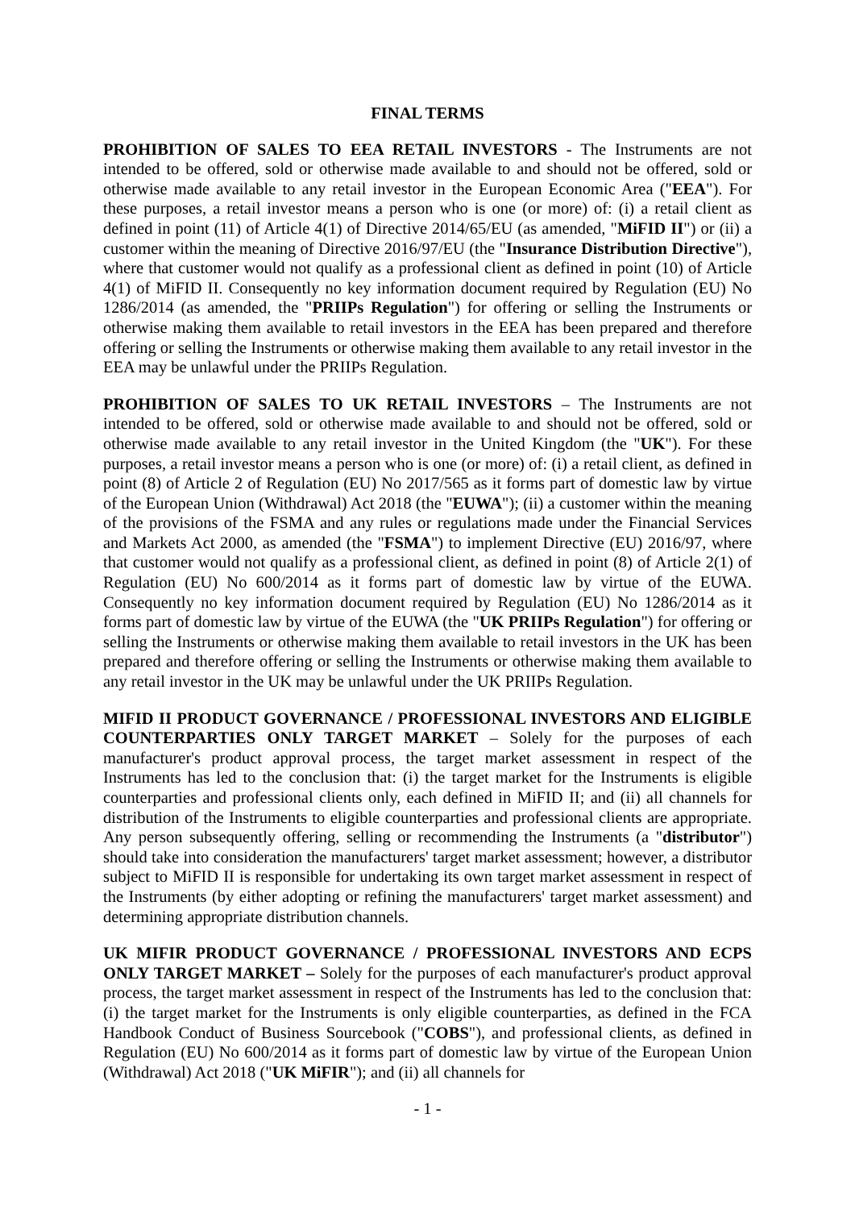FINAL TERMS
PROHIBITION OF SALES TO EEA RETAIL INVESTORS - The Instruments are not intended to be offered, sold or otherwise made available to and should not be offered, sold or otherwise made available to any retail investor in the European Economic Area ("EEA"). For these purposes, a retail investor means a person who is one (or more) of: (i) a retail client as defined in point (11) of Article 4(1) of Directive 2014/65/EU (as amended, "MiFID II") or (ii) a customer within the meaning of Directive 2016/97/EU (the "Insurance Distribution Directive"), where that customer would not qualify as a professional client as defined in point (10) of Article 4(1) of MiFID II. Consequently no key information document required by Regulation (EU) No 1286/2014 (as amended, the "PRIIPs Regulation") for offering or selling the Instruments or otherwise making them available to retail investors in the EEA has been prepared and therefore offering or selling the Instruments or otherwise making them available to any retail investor in the EEA may be unlawful under the PRIIPs Regulation.
PROHIBITION OF SALES TO UK RETAIL INVESTORS – The Instruments are not intended to be offered, sold or otherwise made available to and should not be offered, sold or otherwise made available to any retail investor in the United Kingdom (the "UK"). For these purposes, a retail investor means a person who is one (or more) of: (i) a retail client, as defined in point (8) of Article 2 of Regulation (EU) No 2017/565 as it forms part of domestic law by virtue of the European Union (Withdrawal) Act 2018 (the "EUWA"); (ii) a customer within the meaning of the provisions of the FSMA and any rules or regulations made under the Financial Services and Markets Act 2000, as amended (the "FSMA") to implement Directive (EU) 2016/97, where that customer would not qualify as a professional client, as defined in point (8) of Article 2(1) of Regulation (EU) No 600/2014 as it forms part of domestic law by virtue of the EUWA. Consequently no key information document required by Regulation (EU) No 1286/2014 as it forms part of domestic law by virtue of the EUWA (the "UK PRIIPs Regulation") for offering or selling the Instruments or otherwise making them available to retail investors in the UK has been prepared and therefore offering or selling the Instruments or otherwise making them available to any retail investor in the UK may be unlawful under the UK PRIIPs Regulation.
MIFID II PRODUCT GOVERNANCE / PROFESSIONAL INVESTORS AND ELIGIBLE COUNTERPARTIES ONLY TARGET MARKET – Solely for the purposes of each manufacturer's product approval process, the target market assessment in respect of the Instruments has led to the conclusion that: (i) the target market for the Instruments is eligible counterparties and professional clients only, each defined in MiFID II; and (ii) all channels for distribution of the Instruments to eligible counterparties and professional clients are appropriate. Any person subsequently offering, selling or recommending the Instruments (a "distributor") should take into consideration the manufacturers' target market assessment; however, a distributor subject to MiFID II is responsible for undertaking its own target market assessment in respect of the Instruments (by either adopting or refining the manufacturers' target market assessment) and determining appropriate distribution channels.
UK MIFIR PRODUCT GOVERNANCE / PROFESSIONAL INVESTORS AND ECPS ONLY TARGET MARKET – Solely for the purposes of each manufacturer's product approval process, the target market assessment in respect of the Instruments has led to the conclusion that: (i) the target market for the Instruments is only eligible counterparties, as defined in the FCA Handbook Conduct of Business Sourcebook ("COBS"), and professional clients, as defined in Regulation (EU) No 600/2014 as it forms part of domestic law by virtue of the European Union (Withdrawal) Act 2018 ("UK MiFIR"); and (ii) all channels for
- 1 -